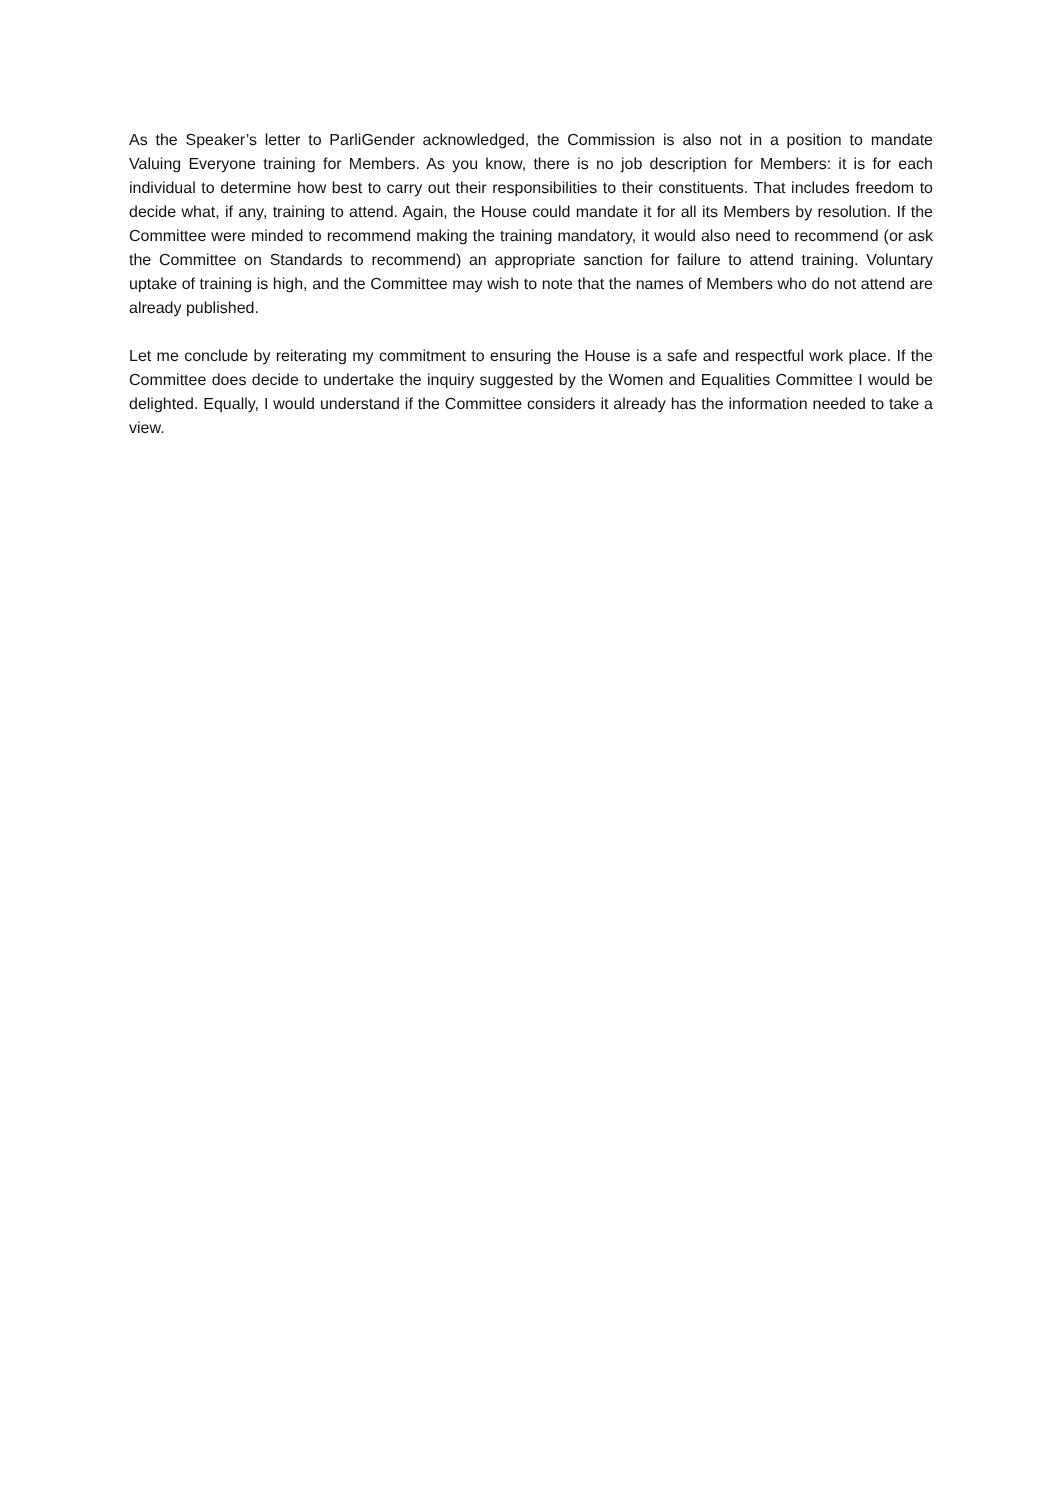As the Speaker’s letter to ParliGender acknowledged, the Commission is also not in a position to mandate Valuing Everyone training for Members. As you know, there is no job description for Members: it is for each individual to determine how best to carry out their responsibilities to their constituents. That includes freedom to decide what, if any, training to attend. Again, the House could mandate it for all its Members by resolution. If the Committee were minded to recommend making the training mandatory, it would also need to recommend (or ask the Committee on Standards to recommend) an appropriate sanction for failure to attend training. Voluntary uptake of training is high, and the Committee may wish to note that the names of Members who do not attend are already published.
Let me conclude by reiterating my commitment to ensuring the House is a safe and respectful work place. If the Committee does decide to undertake the inquiry suggested by the Women and Equalities Committee I would be delighted. Equally, I would understand if the Committee considers it already has the information needed to take a view.